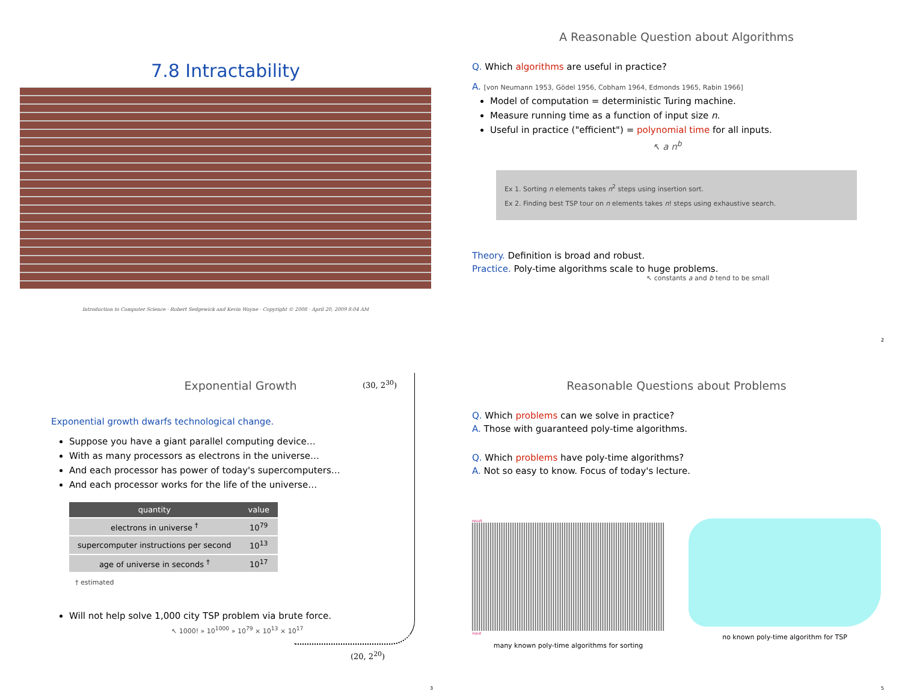7.8 Intractability
Introduction to Computer Science · Robert Sedgewick and Kevin Wayne · Copyright © 2008 · April 20, 2009 8:04 AM
A Reasonable Question about Algorithms
Q. Which algorithms are useful in practice?
A. [von Neumann 1953, Gödel 1956, Cobham 1964, Edmonds 1965, Rabin 1966]
Model of computation = deterministic Turing machine.
Measure running time as a function of input size n.
Useful in practice ("efficient") = polynomial time for all inputs.
↖ a n<sup>b</sup>
Ex 1. Sorting n elements takes n<sup>2</sup> steps using insertion sort.
Ex 2. Finding best TSP tour on n elements takes n! steps using exhaustive search.
Theory. Definition is broad and robust.
Practice. Poly-time algorithms scale to huge problems.
↖ constants a and b tend to be small
2
Exponential Growth
(30, 2<sup>30</sup>)
Exponential growth dwarfs technological change.
Suppose you have a giant parallel computing device…
With as many processors as electrons in the universe…
And each processor has power of today's supercomputers…
And each processor works for the life of the universe…
| quantity | value |
| --- | --- |
| electrons in universe <sup>†</sup> | 10<sup>79</sup> |
| supercomputer instructions per second | 10<sup>13</sup> |
| age of universe in seconds <sup>†</sup> | 10<sup>17</sup> |
† estimated
Will not help solve 1,000 city TSP problem via brute force.
↖ 1000! » 10<sup>1000</sup> » 10<sup>79</sup> × 10<sup>13</sup> × 10<sup>17</sup>
(20, 2<sup>20</sup>)
3
Reasonable Questions about Problems
Q. Which problems can we solve in practice?
A. Those with guaranteed poly-time algorithms.
Q. Which problems have poly-time algorithms?
A. Not so easy to know. Focus of today's lecture.
result
input
many known poly-time algorithms for sorting
no known poly-time algorithm for TSP
5